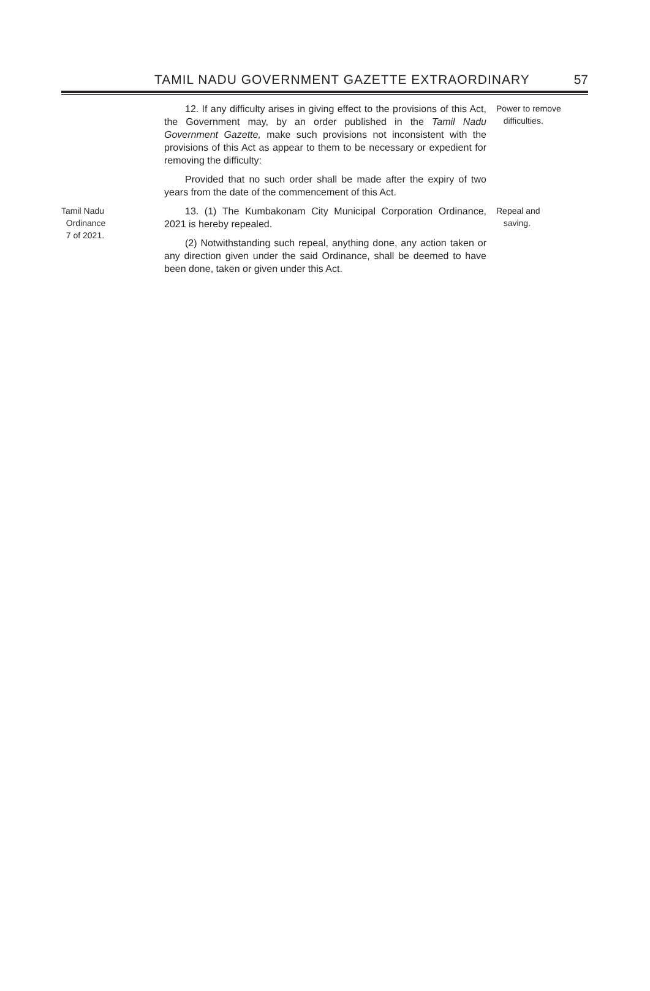TAMIL NADU GOVERNMENT GAZETTE EXTRAORDINARY 57
12. If any difficulty arises in giving effect to the provisions of this Act, the Government may, by an order published in the Tamil Nadu Government Gazette, make such provisions not inconsistent with the provisions of this Act as appear to them to be necessary or expedient for removing the difficulty:
Provided that no such order shall be made after the expiry of two years from the date of the commencement of this Act.
Power to remove
difficulties.
Tamil Nadu
Ordinance
7 of 2021.
13. (1) The Kumbakonam City Municipal Corporation Ordinance, 2021 is hereby repealed.
(2) Notwithstanding such repeal, anything done, any action taken or any direction given under the said Ordinance, shall be deemed to have been done, taken or given under this Act.
Repeal and
saving.